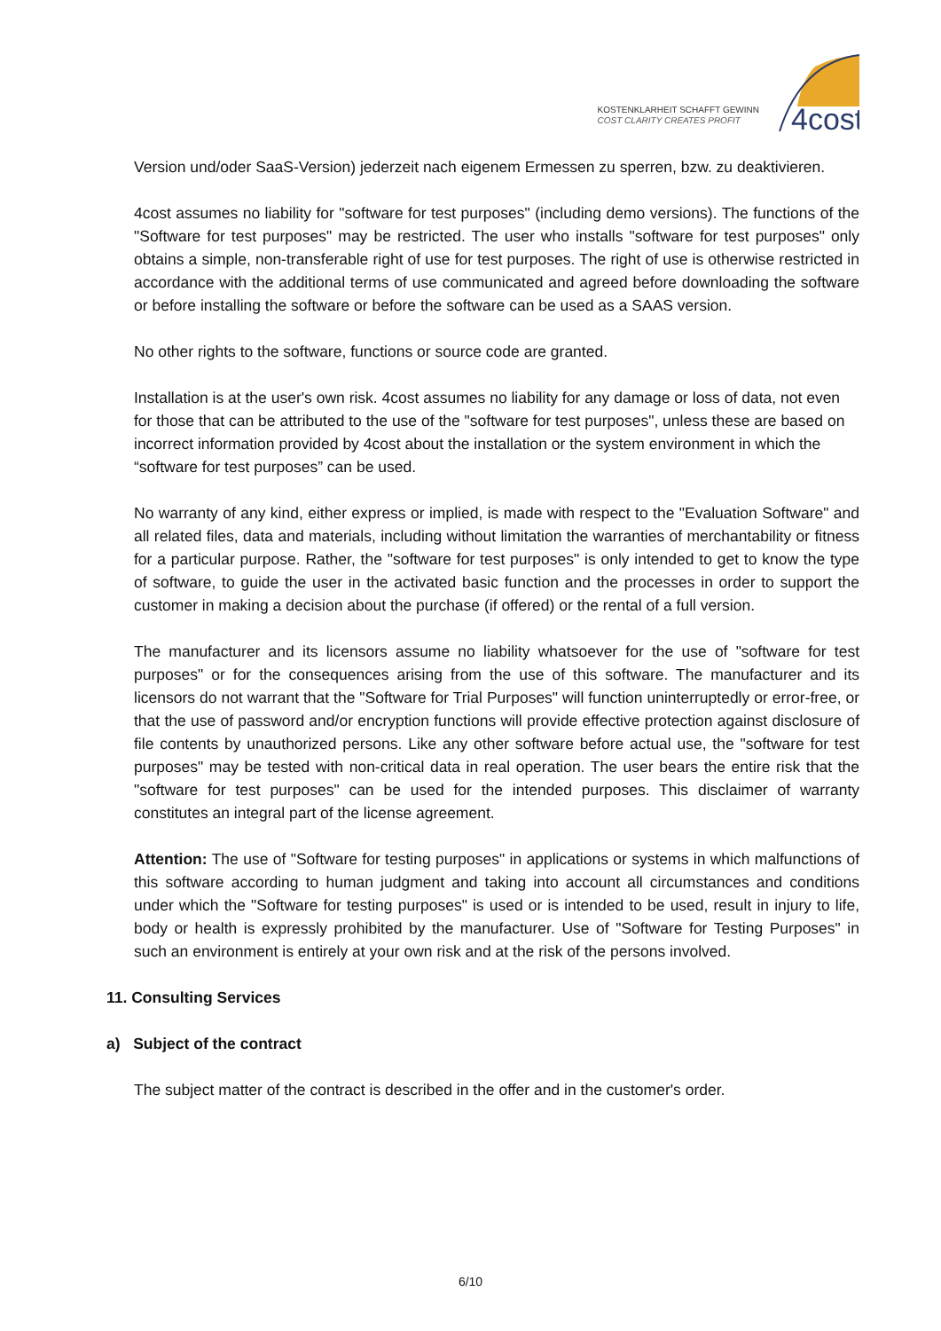KOSTENKLARHEIT SCHAFFT GEWINN
COST CLARITY CREATES PROFIT
4cost
Version und/oder SaaS-Version) jederzeit nach eigenem Ermessen zu sperren, bzw. zu deaktivieren.
4cost assumes no liability for "software for test purposes" (including demo versions). The functions of the "Software for test purposes" may be restricted. The user who installs "software for test purposes" only obtains a simple, non-transferable right of use for test purposes. The right of use is otherwise restricted in accordance with the additional terms of use communicated and agreed before downloading the software or before installing the software or before the software can be used as a SAAS version.
No other rights to the software, functions or source code are granted.
Installation is at the user's own risk. 4cost assumes no liability for any damage or loss of data, not even for those that can be attributed to the use of the "software for test purposes", unless these are based on incorrect information provided by 4cost about the installation or the system environment in which the “software for test purposes” can be used.
No warranty of any kind, either express or implied, is made with respect to the "Evaluation Software" and all related files, data and materials, including without limitation the warranties of merchantability or fitness for a particular purpose. Rather, the "software for test purposes" is only intended to get to know the type of software, to guide the user in the activated basic function and the processes in order to support the customer in making a decision about the purchase (if offered) or the rental of a full version.
The manufacturer and its licensors assume no liability whatsoever for the use of "software for test purposes" or for the consequences arising from the use of this software. The manufacturer and its licensors do not warrant that the "Software for Trial Purposes" will function uninterruptedly or error-free, or that the use of password and/or encryption functions will provide effective protection against disclosure of file contents by unauthorized persons. Like any other software before actual use, the "software for test purposes" may be tested with non-critical data in real operation. The user bears the entire risk that the "software for test purposes" can be used for the intended purposes. This disclaimer of warranty constitutes an integral part of the license agreement.
Attention: The use of "Software for testing purposes" in applications or systems in which malfunctions of this software according to human judgment and taking into account all circumstances and conditions under which the "Software for testing purposes" is used or is intended to be used, result in injury to life, body or health is expressly prohibited by the manufacturer. Use of "Software for Testing Purposes" in such an environment is entirely at your own risk and at the risk of the persons involved.
11. Consulting Services
a) Subject of the contract
The subject matter of the contract is described in the offer and in the customer's order.
6/10